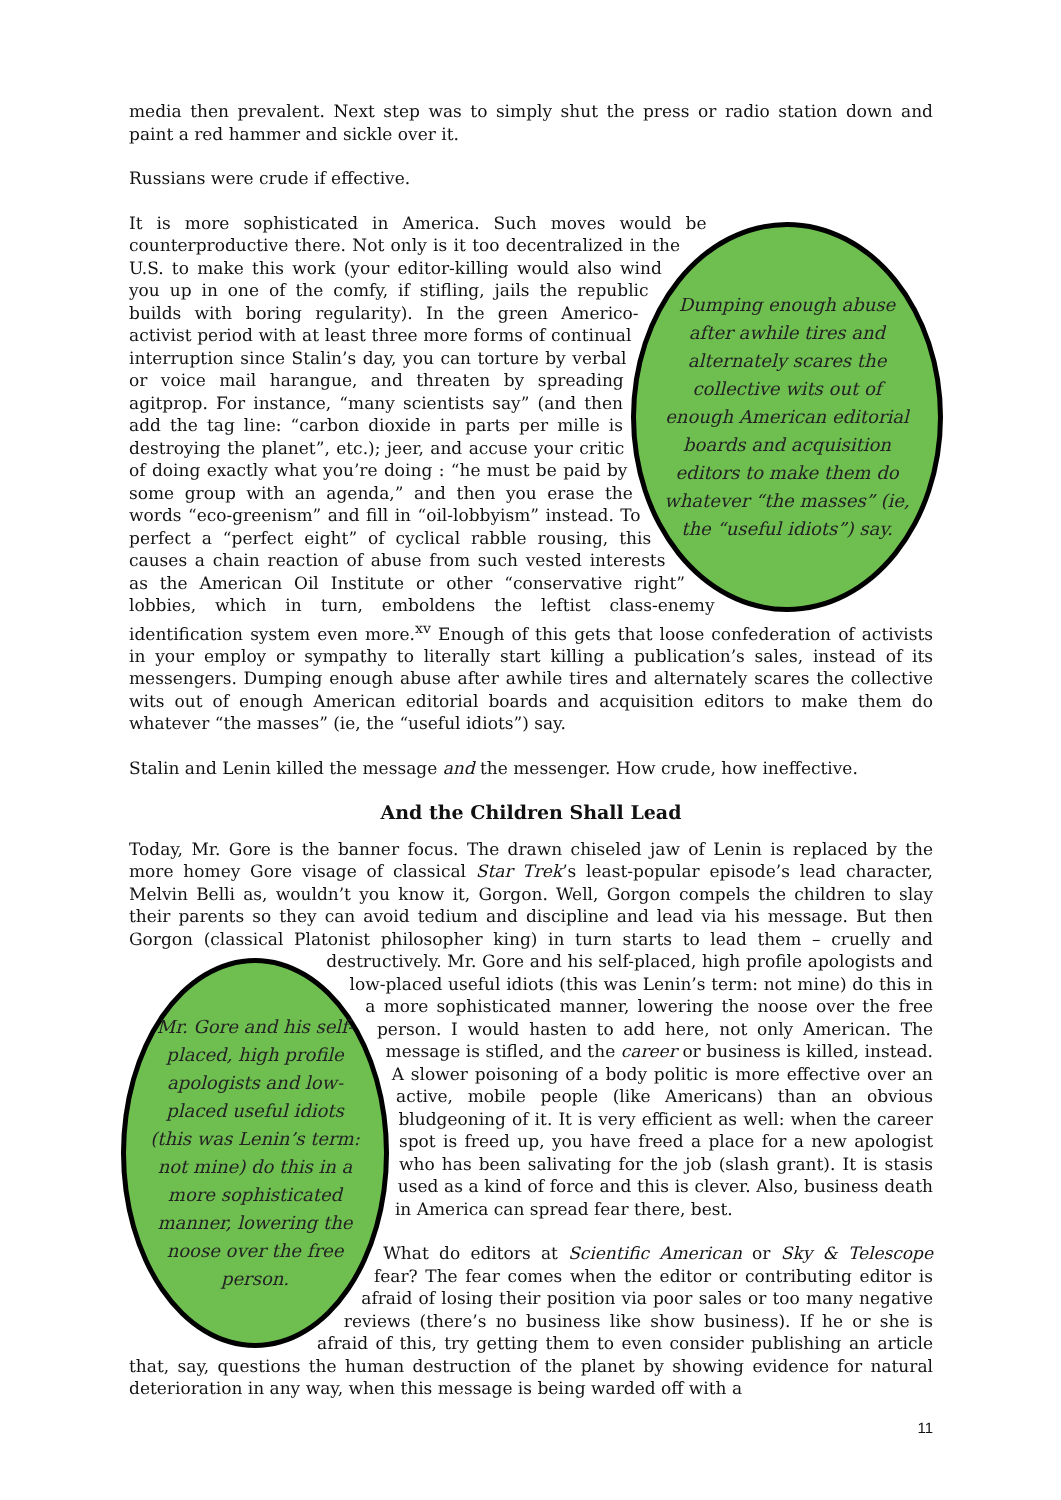media then prevalent. Next step was to simply shut the press or radio station down and paint a red hammer and sickle over it.
Russians were crude if effective.
Dumping enough abuse after awhile tires and alternately scares the collective wits out of enough American editorial boards and acquisition editors to make them do whatever “the masses” (ie, the “useful idiots”) say.
It is more sophisticated in America. Such moves would be counterproductive there. Not only is it too decentralized in the U.S. to make this work (your editor-killing would also wind you up in one of the comfy, if stifling, jails the republic builds with boring regularity). In the green Americo-activist period with at least three more forms of continual interruption since Stalin’s day, you can torture by verbal or voice mail harangue, and threaten by spreading agitprop. For instance, “many scientists say” (and then add the tag line: “carbon dioxide in parts per mille is destroying the planet”, etc.); jeer, and accuse your critic of doing exactly what you’re doing : “he must be paid by some group with an agenda,” and then you erase the words “eco-greenism” and fill in “oil-lobbyism” instead. To perfect a “perfect eight” of cyclical rabble rousing, this causes a chain reaction of abuse from such vested interests as the American Oil Institute or other “conservative right” lobbies, which in turn, emboldens the leftist class-enemy identification system even more.<sup>xv</sup> Enough of this gets that loose confederation of activists in your employ or sympathy to literally start killing a publication’s sales, instead of its messengers. Dumping enough abuse after awhile tires and alternately scares the collective wits out of enough American editorial boards and acquisition editors to make them do whatever “the masses” (ie, the “useful idiots”) say.
Stalin and Lenin killed the message and the messenger. How crude, how ineffective.
And the Children Shall Lead
Today, Mr. Gore is the banner focus. The drawn chiseled jaw of Lenin is replaced by the more homey Gore visage of classical Star Trek’s least-popular episode’s lead character, Melvin Belli as, wouldn’t you know it, Gorgon. Well, Gorgon compels the children to slay their parents so they can avoid tedium and discipline and lead via his message. But then Gorgon (classical Platonist philosopher king) in turn starts to lead them – cruelly and
Mr. Gore and his self-placed, high profile apologists and low-placed useful idiots (this was Lenin’s term: not mine) do this in a more sophisticated manner, lowering the noose over the free person.
destructively. Mr. Gore and his self-placed, high profile apologists and low-placed useful idiots (this was Lenin’s term: not mine) do this in a more sophisticated manner, lowering the noose over the free person. I would hasten to add here, not only American. The message is stifled, and the career or business is killed, instead. A slower poisoning of a body politic is more effective over an active, mobile people (like Americans) than an obvious bludgeoning of it. It is very efficient as well: when the career spot is freed up, you have freed a place for a new apologist who has been salivating for the job (slash grant). It is stasis used as a kind of force and this is clever. Also, business death in America can spread fear there, best.
What do editors at Scientific American or Sky & Telescope fear? The fear comes when the editor or contributing editor is afraid of losing their position via poor sales or too many negative reviews (there’s no business like show business). If he or she is afraid of this, try getting them to even consider publishing an article that, say, questions the human destruction of the planet by showing evidence for natural deterioration in any way, when this message is being warded off with a
11